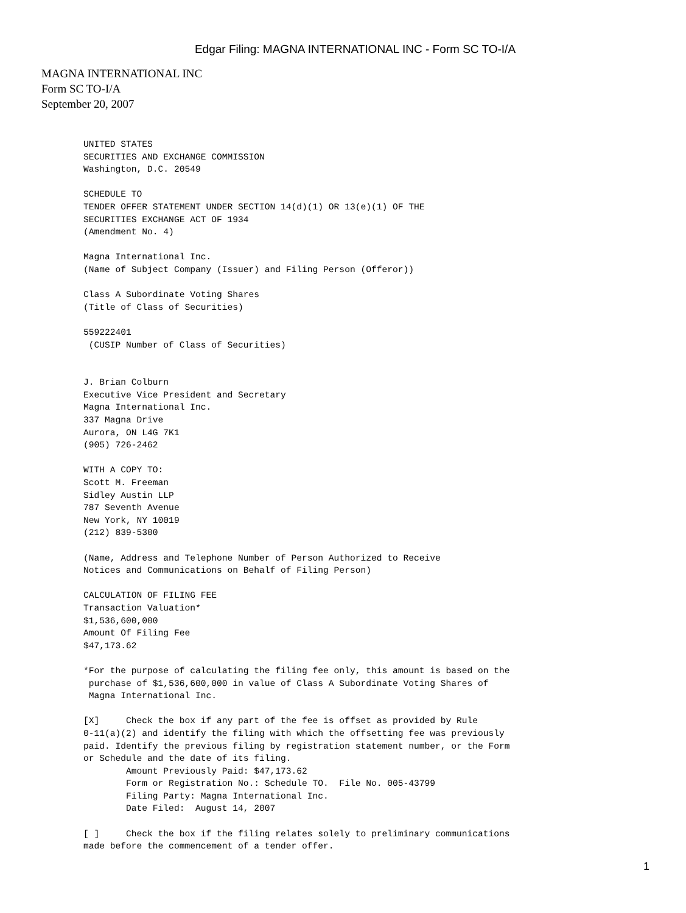Edgar Filing: MAGNA INTERNATIONAL INC - Form SC TO-I/A
MAGNA INTERNATIONAL INC
Form SC TO-I/A
September 20, 2007
UNITED STATES
SECURITIES AND EXCHANGE COMMISSION
Washington, D.C. 20549

SCHEDULE TO
TENDER OFFER STATEMENT UNDER SECTION 14(d)(1) OR 13(e)(1) OF THE
SECURITIES EXCHANGE ACT OF 1934
(Amendment No. 4)

Magna International Inc.
(Name of Subject Company (Issuer) and Filing Person (Offeror))

Class A Subordinate Voting Shares
(Title of Class of Securities)

559222401
 (CUSIP Number of Class of Securities)


J. Brian Colburn
Executive Vice President and Secretary
Magna International Inc.
337 Magna Drive
Aurora, ON L4G 7K1
(905) 726-2462

WITH A COPY TO:
Scott M. Freeman
Sidley Austin LLP
787 Seventh Avenue
New York, NY 10019
(212) 839-5300

(Name, Address and Telephone Number of Person Authorized to Receive
Notices and Communications on Behalf of Filing Person)

CALCULATION OF FILING FEE
Transaction Valuation*
$1,536,600,000
Amount Of Filing Fee
$47,173.62

*For the purpose of calculating the filing fee only, this amount is based on the
 purchase of $1,536,600,000 in value of Class A Subordinate Voting Shares of
 Magna International Inc.

[X]     Check the box if any part of the fee is offset as provided by Rule
0-11(a)(2) and identify the filing with which the offsetting fee was previously
paid. Identify the previous filing by registration statement number, or the Form
or Schedule and the date of its filing.
        Amount Previously Paid: $47,173.62
        Form or Registration No.: Schedule TO.  File No. 005-43799
        Filing Party: Magna International Inc.
        Date Filed:  August 14, 2007

[ ]     Check the box if the filing relates solely to preliminary communications
made before the commencement of a tender offer.
1